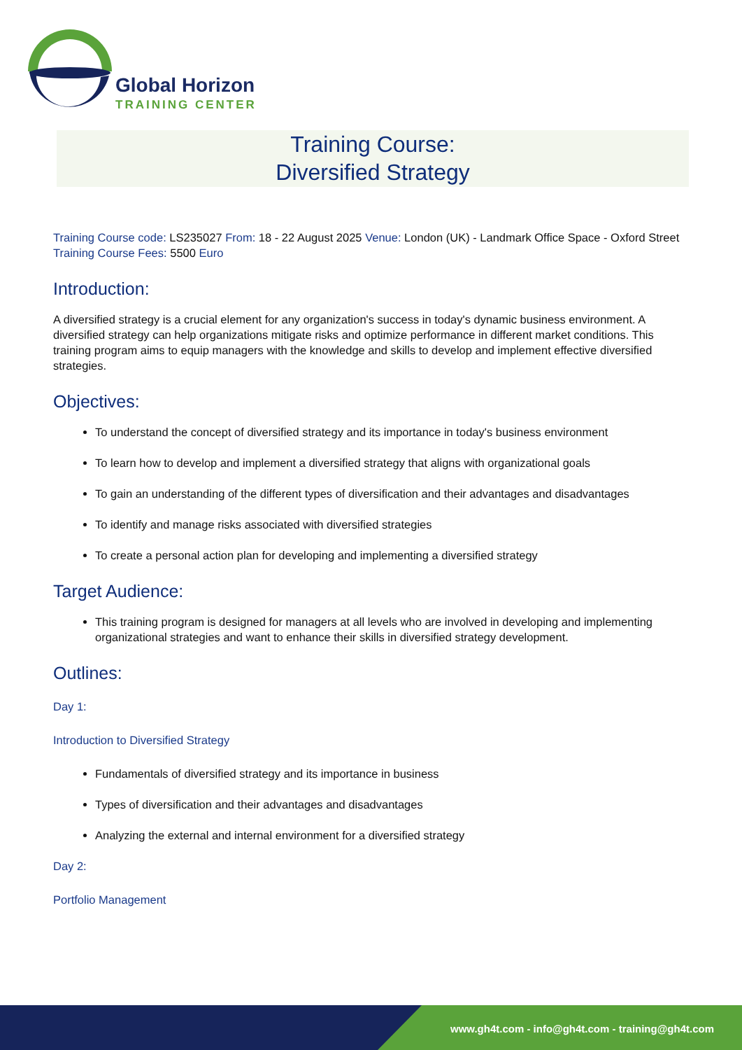Global Horizon
TRAINING CENTER
Training Course:
Diversified Strategy
Training Course code: LS235027 From: 18 - 22 August 2025 Venue: London (UK) - Landmark Office Space - Oxford Street
Training Course Fees: 5500 Euro
Introduction:
A diversified strategy is a crucial element for any organization's success in today's dynamic business environment. A diversified strategy can help organizations mitigate risks and optimize performance in different market conditions. This training program aims to equip managers with the knowledge and skills to develop and implement effective diversified strategies.
Objectives:
To understand the concept of diversified strategy and its importance in today's business environment
To learn how to develop and implement a diversified strategy that aligns with organizational goals
To gain an understanding of the different types of diversification and their advantages and disadvantages
To identify and manage risks associated with diversified strategies
To create a personal action plan for developing and implementing a diversified strategy
Target Audience:
This training program is designed for managers at all levels who are involved in developing and implementing organizational strategies and want to enhance their skills in diversified strategy development.
Outlines:
Day 1:
Introduction to Diversified Strategy
Fundamentals of diversified strategy and its importance in business
Types of diversification and their advantages and disadvantages
Analyzing the external and internal environment for a diversified strategy
Day 2:
Portfolio Management
www.gh4t.com - info@gh4t.com - training@gh4t.com